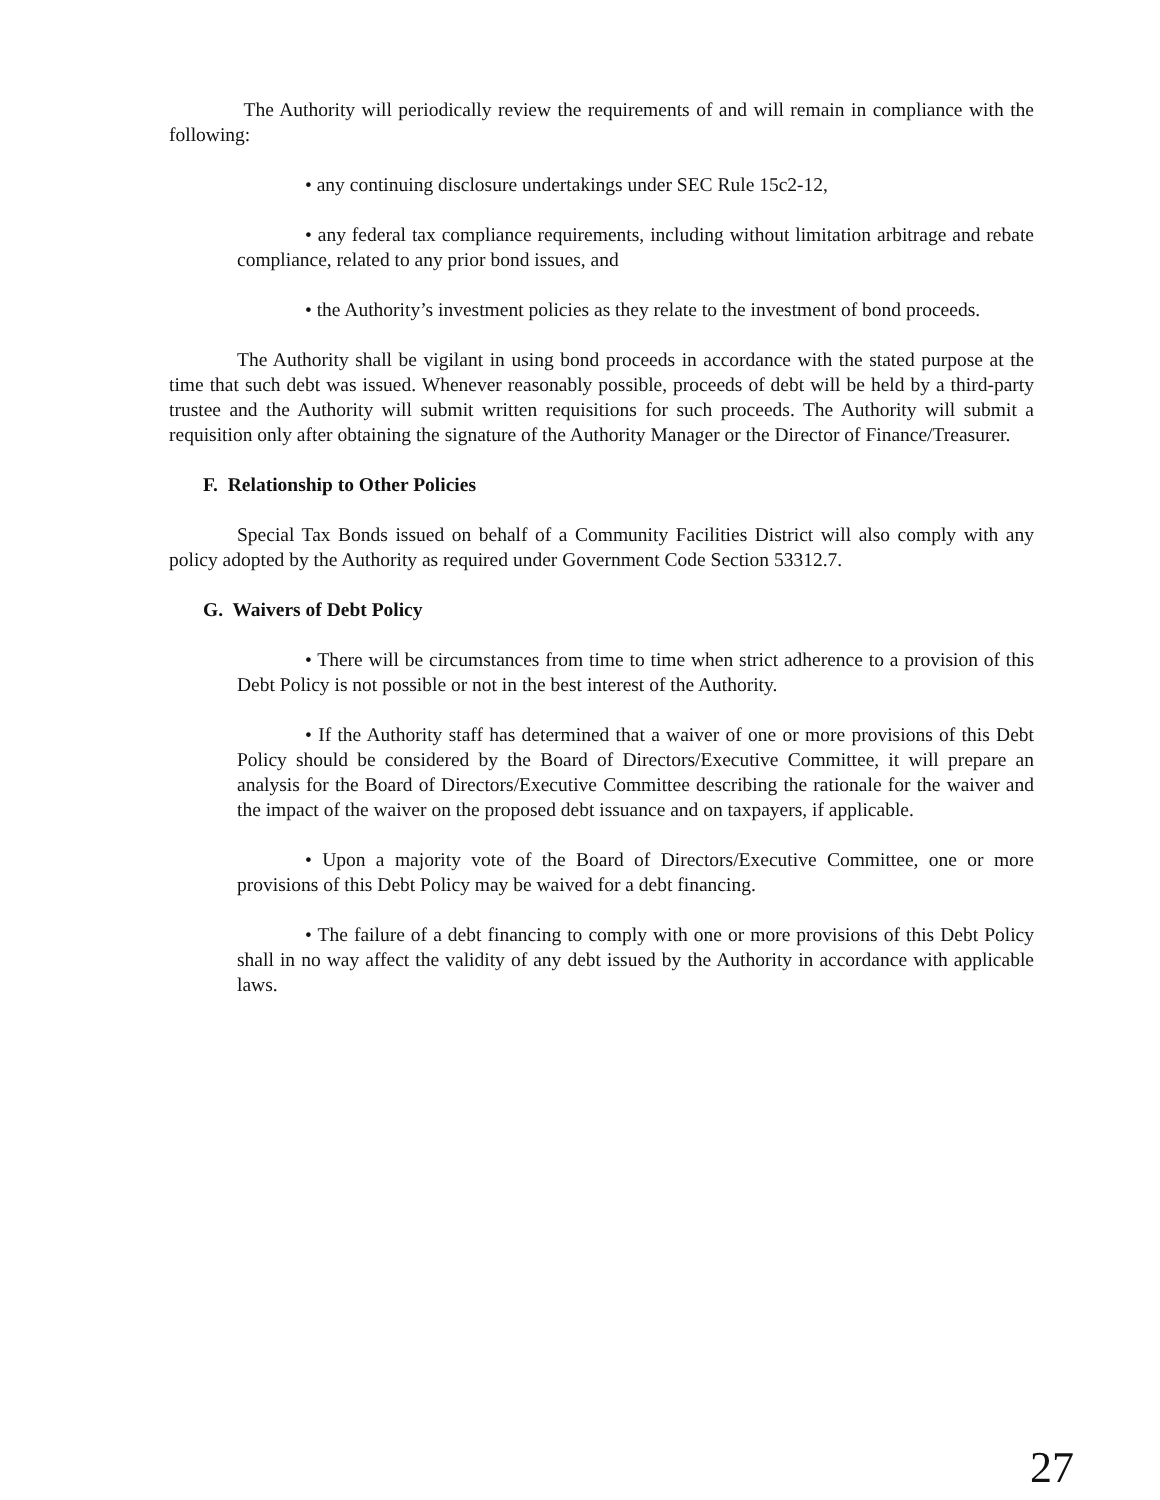The Authority will periodically review the requirements of and will remain in compliance with the following:
• any continuing disclosure undertakings under SEC Rule 15c2-12,
• any federal tax compliance requirements, including without limitation arbitrage and rebate compliance, related to any prior bond issues, and
• the Authority’s investment policies as they relate to the investment of bond proceeds.
The Authority shall be vigilant in using bond proceeds in accordance with the stated purpose at the time that such debt was issued. Whenever reasonably possible, proceeds of debt will be held by a third-party trustee and the Authority will submit written requisitions for such proceeds. The Authority will submit a requisition only after obtaining the signature of the Authority Manager or the Director of Finance/Treasurer.
F. Relationship to Other Policies
Special Tax Bonds issued on behalf of a Community Facilities District will also comply with any policy adopted by the Authority as required under Government Code Section 53312.7.
G. Waivers of Debt Policy
• There will be circumstances from time to time when strict adherence to a provision of this Debt Policy is not possible or not in the best interest of the Authority.
• If the Authority staff has determined that a waiver of one or more provisions of this Debt Policy should be considered by the Board of Directors/Executive Committee, it will prepare an analysis for the Board of Directors/Executive Committee describing the rationale for the waiver and the impact of the waiver on the proposed debt issuance and on taxpayers, if applicable.
• Upon a majority vote of the Board of Directors/Executive Committee, one or more provisions of this Debt Policy may be waived for a debt financing.
• The failure of a debt financing to comply with one or more provisions of this Debt Policy shall in no way affect the validity of any debt issued by the Authority in accordance with applicable laws.
27